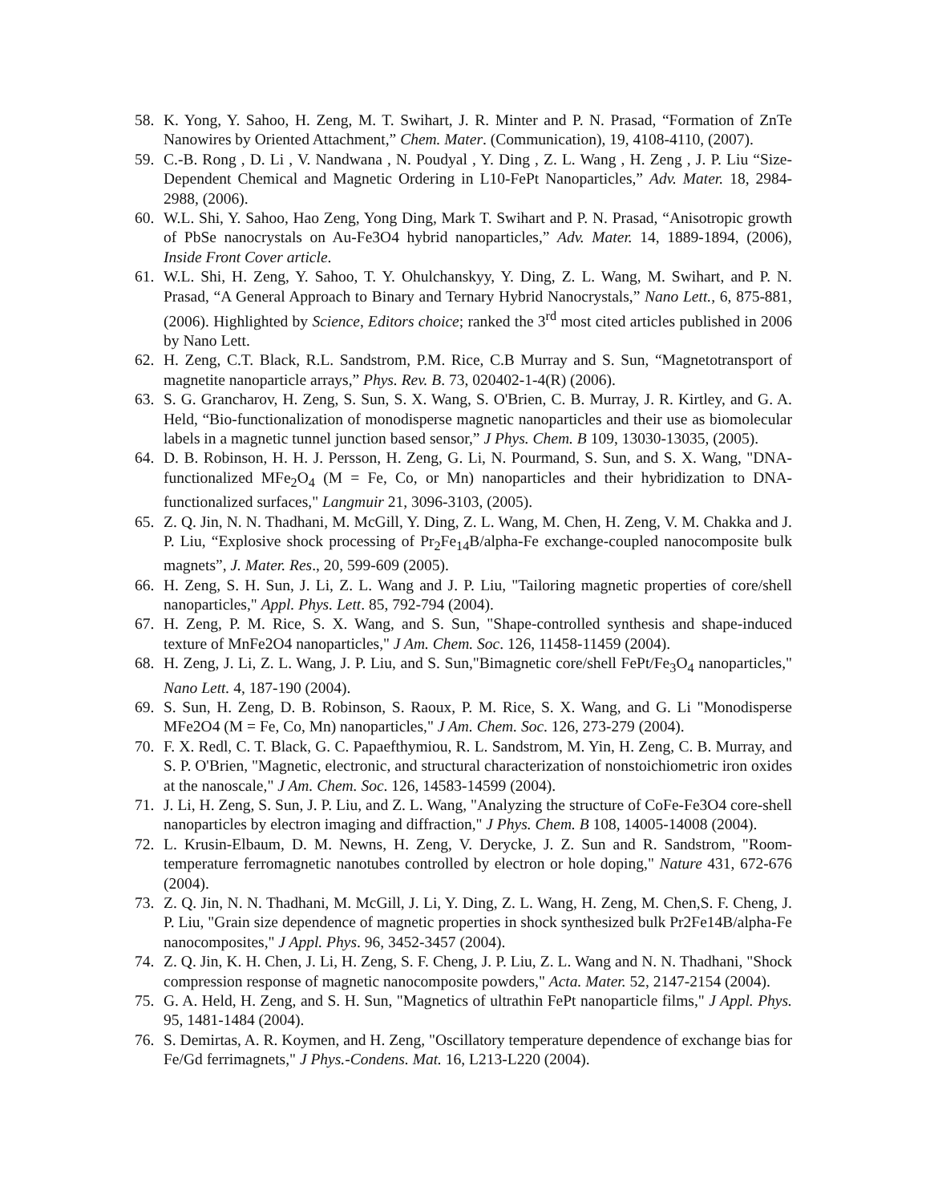58. K. Yong, Y. Sahoo, H. Zeng, M. T. Swihart, J. R. Minter and P. N. Prasad, “Formation of ZnTe Nanowires by Oriented Attachment,” Chem. Mater. (Communication), 19, 4108-4110, (2007).
59. C.-B. Rong , D. Li , V. Nandwana , N. Poudyal , Y. Ding , Z. L. Wang , H. Zeng , J. P. Liu “Size-Dependent Chemical and Magnetic Ordering in L10-FePt Nanoparticles,” Adv. Mater. 18, 2984-2988, (2006).
60. W.L. Shi, Y. Sahoo, Hao Zeng, Yong Ding, Mark T. Swihart and P. N. Prasad, “Anisotropic growth of PbSe nanocrystals on Au-Fe3O4 hybrid nanoparticles,” Adv. Mater. 14, 1889-1894, (2006), Inside Front Cover article.
61. W.L. Shi, H. Zeng, Y. Sahoo, T. Y. Ohulchanskyy, Y. Ding, Z. L. Wang, M. Swihart, and P. N. Prasad, “A General Approach to Binary and Ternary Hybrid Nanocrystals,” Nano Lett., 6, 875-881, (2006). Highlighted by Science, Editors choice; ranked the 3<sup>rd</sup> most cited articles published in 2006 by Nano Lett.
62. H. Zeng, C.T. Black, R.L. Sandstrom, P.M. Rice, C.B Murray and S. Sun, “Magnetotransport of magnetite nanoparticle arrays,” Phys. Rev. B. 73, 020402-1-4(R) (2006).
63. S. G. Grancharov, H. Zeng, S. Sun, S. X. Wang, S. O'Brien, C. B. Murray, J. R. Kirtley, and G. A. Held, “Bio-functionalization of monodisperse magnetic nanoparticles and their use as biomolecular labels in a magnetic tunnel junction based sensor,” J Phys. Chem. B 109, 13030-13035, (2005).
64. D. B. Robinson, H. H. J. Persson, H. Zeng, G. Li, N. Pourmand, S. Sun, and S. X. Wang, "DNA-functionalized MFe<sub>2</sub>O<sub>4</sub> (M = Fe, Co, or Mn) nanoparticles and their hybridization to DNA-functionalized surfaces," Langmuir 21, 3096-3103, (2005).
65. Z. Q. Jin, N. N. Thadhani, M. McGill, Y. Ding, Z. L. Wang, M. Chen, H. Zeng, V. M. Chakka and J. P. Liu, “Explosive shock processing of Pr<sub>2</sub>Fe<sub>14</sub>B/alpha-Fe exchange-coupled nanocomposite bulk magnets”, J. Mater. Res., 20, 599-609 (2005).
66. H. Zeng, S. H. Sun, J. Li, Z. L. Wang and J. P. Liu, "Tailoring magnetic properties of core/shell nanoparticles," Appl. Phys. Lett. 85, 792-794 (2004).
67. H. Zeng, P. M. Rice, S. X. Wang, and S. Sun, "Shape-controlled synthesis and shape-induced texture of MnFe2O4 nanoparticles," J Am. Chem. Soc. 126, 11458-11459 (2004).
68. H. Zeng, J. Li, Z. L. Wang, J. P. Liu, and S. Sun,"Bimagnetic core/shell FePt/Fe<sub>3</sub>O<sub>4</sub> nanoparticles," Nano Lett. 4, 187-190 (2004).
69. S. Sun, H. Zeng, D. B. Robinson, S. Raoux, P. M. Rice, S. X. Wang, and G. Li "Monodisperse MFe2O4 (M = Fe, Co, Mn) nanoparticles," J Am. Chem. Soc. 126, 273-279 (2004).
70. F. X. Redl, C. T. Black, G. C. Papaefthymiou, R. L. Sandstrom, M. Yin, H. Zeng, C. B. Murray, and S. P. O'Brien, "Magnetic, electronic, and structural characterization of nonstoichiometric iron oxides at the nanoscale," J Am. Chem. Soc. 126, 14583-14599 (2004).
71. J. Li, H. Zeng, S. Sun, J. P. Liu, and Z. L. Wang, "Analyzing the structure of CoFe-Fe3O4 core-shell nanoparticles by electron imaging and diffraction," J Phys. Chem. B 108, 14005-14008 (2004).
72. L. Krusin-Elbaum, D. M. Newns, H. Zeng, V. Derycke, J. Z. Sun and R. Sandstrom, "Room-temperature ferromagnetic nanotubes controlled by electron or hole doping," Nature 431, 672-676 (2004).
73. Z. Q. Jin, N. N. Thadhani, M. McGill, J. Li, Y. Ding, Z. L. Wang, H. Zeng, M. Chen,S. F. Cheng, J. P. Liu, "Grain size dependence of magnetic properties in shock synthesized bulk Pr2Fe14B/alpha-Fe nanocomposites," J Appl. Phys. 96, 3452-3457 (2004).
74. Z. Q. Jin, K. H. Chen, J. Li, H. Zeng, S. F. Cheng, J. P. Liu, Z. L. Wang and N. N. Thadhani, "Shock compression response of magnetic nanocomposite powders," Acta. Mater. 52, 2147-2154 (2004).
75. G. A. Held, H. Zeng, and S. H. Sun, "Magnetics of ultrathin FePt nanoparticle films," J Appl. Phys. 95, 1481-1484 (2004).
76. S. Demirtas, A. R. Koymen, and H. Zeng, "Oscillatory temperature dependence of exchange bias for Fe/Gd ferrimagnets," J Phys.-Condens. Mat. 16, L213-L220 (2004).